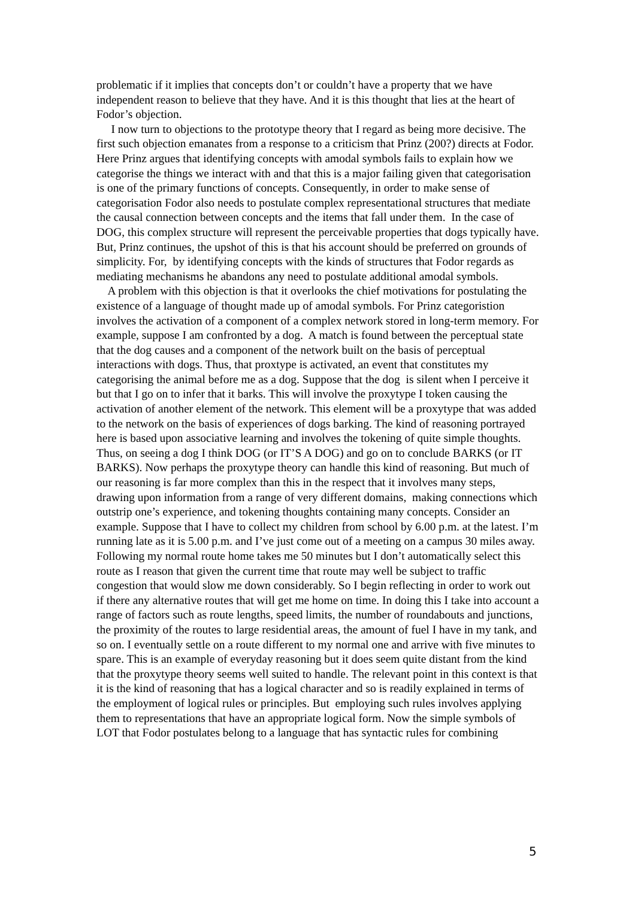problematic if it implies that concepts don’t or couldn’t have a property that we have independent reason to believe that they have. And it is this thought that lies at the heart of Fodor’s objection.
I now turn to objections to the prototype theory that I regard as being more decisive. The first such objection emanates from a response to a criticism that Prinz (200?) directs at Fodor. Here Prinz argues that identifying concepts with amodal symbols fails to explain how we categorise the things we interact with and that this is a major failing given that categorisation is one of the primary functions of concepts. Consequently, in order to make sense of categorisation Fodor also needs to postulate complex representational structures that mediate the causal connection between concepts and the items that fall under them. In the case of DOG, this complex structure will represent the perceivable properties that dogs typically have. But, Prinz continues, the upshot of this is that his account should be preferred on grounds of simplicity. For, by identifying concepts with the kinds of structures that Fodor regards as mediating mechanisms he abandons any need to postulate additional amodal symbols.
A problem with this objection is that it overlooks the chief motivations for postulating the existence of a language of thought made up of amodal symbols. For Prinz categoristion involves the activation of a component of a complex network stored in long-term memory. For example, suppose I am confronted by a dog. A match is found between the perceptual state that the dog causes and a component of the network built on the basis of perceptual interactions with dogs. Thus, that proxtype is activated, an event that constitutes my categorising the animal before me as a dog. Suppose that the dog is silent when I perceive it but that I go on to infer that it barks. This will involve the proxytype I token causing the activation of another element of the network. This element will be a proxytype that was added to the network on the basis of experiences of dogs barking. The kind of reasoning portrayed here is based upon associative learning and involves the tokening of quite simple thoughts. Thus, on seeing a dog I think DOG (or IT’S A DOG) and go on to conclude BARKS (or IT BARKS). Now perhaps the proxytype theory can handle this kind of reasoning. But much of our reasoning is far more complex than this in the respect that it involves many steps, drawing upon information from a range of very different domains, making connections which outstrip one’s experience, and tokening thoughts containing many concepts. Consider an example. Suppose that I have to collect my children from school by 6.00 p.m. at the latest. I’m running late as it is 5.00 p.m. and I’ve just come out of a meeting on a campus 30 miles away. Following my normal route home takes me 50 minutes but I don’t automatically select this route as I reason that given the current time that route may well be subject to traffic congestion that would slow me down considerably. So I begin reflecting in order to work out if there any alternative routes that will get me home on time. In doing this I take into account a range of factors such as route lengths, speed limits, the number of roundabouts and junctions, the proximity of the routes to large residential areas, the amount of fuel I have in my tank, and so on. I eventually settle on a route different to my normal one and arrive with five minutes to spare. This is an example of everyday reasoning but it does seem quite distant from the kind that the proxytype theory seems well suited to handle. The relevant point in this context is that it is the kind of reasoning that has a logical character and so is readily explained in terms of the employment of logical rules or principles. But employing such rules involves applying them to representations that have an appropriate logical form. Now the simple symbols of LOT that Fodor postulates belong to a language that has syntactic rules for combining
5